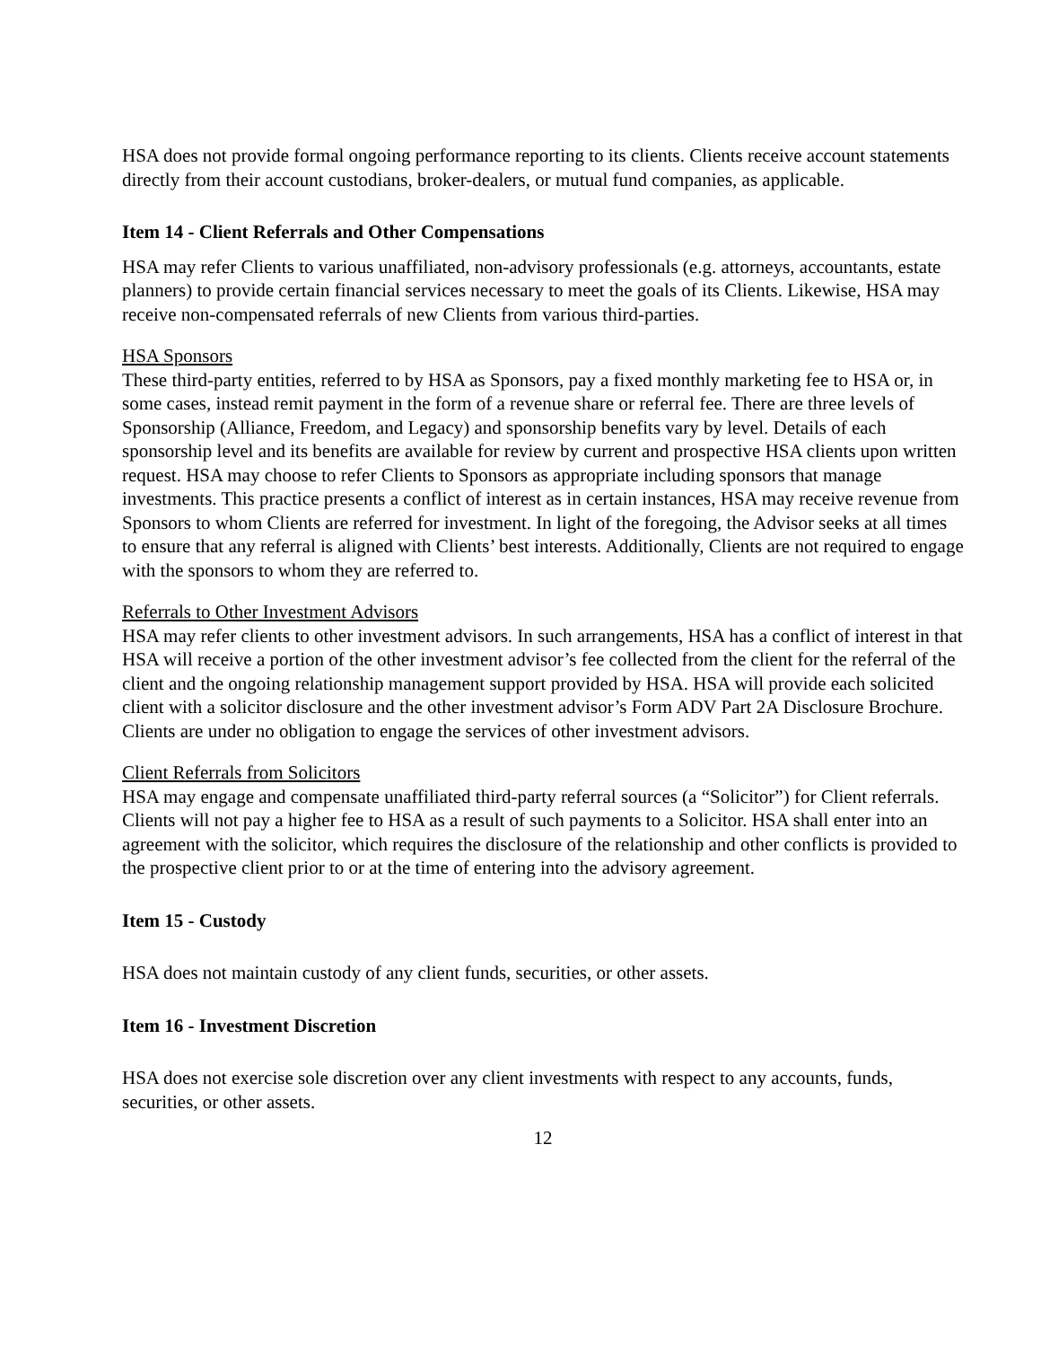HSA does not provide formal ongoing performance reporting to its clients. Clients receive account statements directly from their account custodians, broker-dealers, or mutual fund companies, as applicable.
Item 14 - Client Referrals and Other Compensations
HSA may refer Clients to various unaffiliated, non-advisory professionals (e.g. attorneys, accountants, estate planners) to provide certain financial services necessary to meet the goals of its Clients. Likewise, HSA may receive non-compensated referrals of new Clients from various third-parties.
HSA Sponsors
These third-party entities, referred to by HSA as Sponsors, pay a fixed monthly marketing fee to HSA or, in some cases, instead remit payment in the form of a revenue share or referral fee. There are three levels of Sponsorship (Alliance, Freedom, and Legacy) and sponsorship benefits vary by level. Details of each sponsorship level and its benefits are available for review by current and prospective HSA clients upon written request. HSA may choose to refer Clients to Sponsors as appropriate including sponsors that manage investments. This practice presents a conflict of interest as in certain instances, HSA may receive revenue from Sponsors to whom Clients are referred for investment. In light of the foregoing, the Advisor seeks at all times to ensure that any referral is aligned with Clients’ best interests. Additionally, Clients are not required to engage with the sponsors to whom they are referred to.
Referrals to Other Investment Advisors
HSA may refer clients to other investment advisors. In such arrangements, HSA has a conflict of interest in that HSA will receive a portion of the other investment advisor’s fee collected from the client for the referral of the client and the ongoing relationship management support provided by HSA. HSA will provide each solicited client with a solicitor disclosure and the other investment advisor’s Form ADV Part 2A Disclosure Brochure. Clients are under no obligation to engage the services of other investment advisors.
Client Referrals from Solicitors
HSA may engage and compensate unaffiliated third-party referral sources (a “Solicitor”) for Client referrals. Clients will not pay a higher fee to HSA as a result of such payments to a Solicitor. HSA shall enter into an agreement with the solicitor, which requires the disclosure of the relationship and other conflicts is provided to the prospective client prior to or at the time of entering into the advisory agreement.
Item 15 - Custody
HSA does not maintain custody of any client funds, securities, or other assets.
Item 16 - Investment Discretion
HSA does not exercise sole discretion over any client investments with respect to any accounts, funds, securities, or other assets.
12